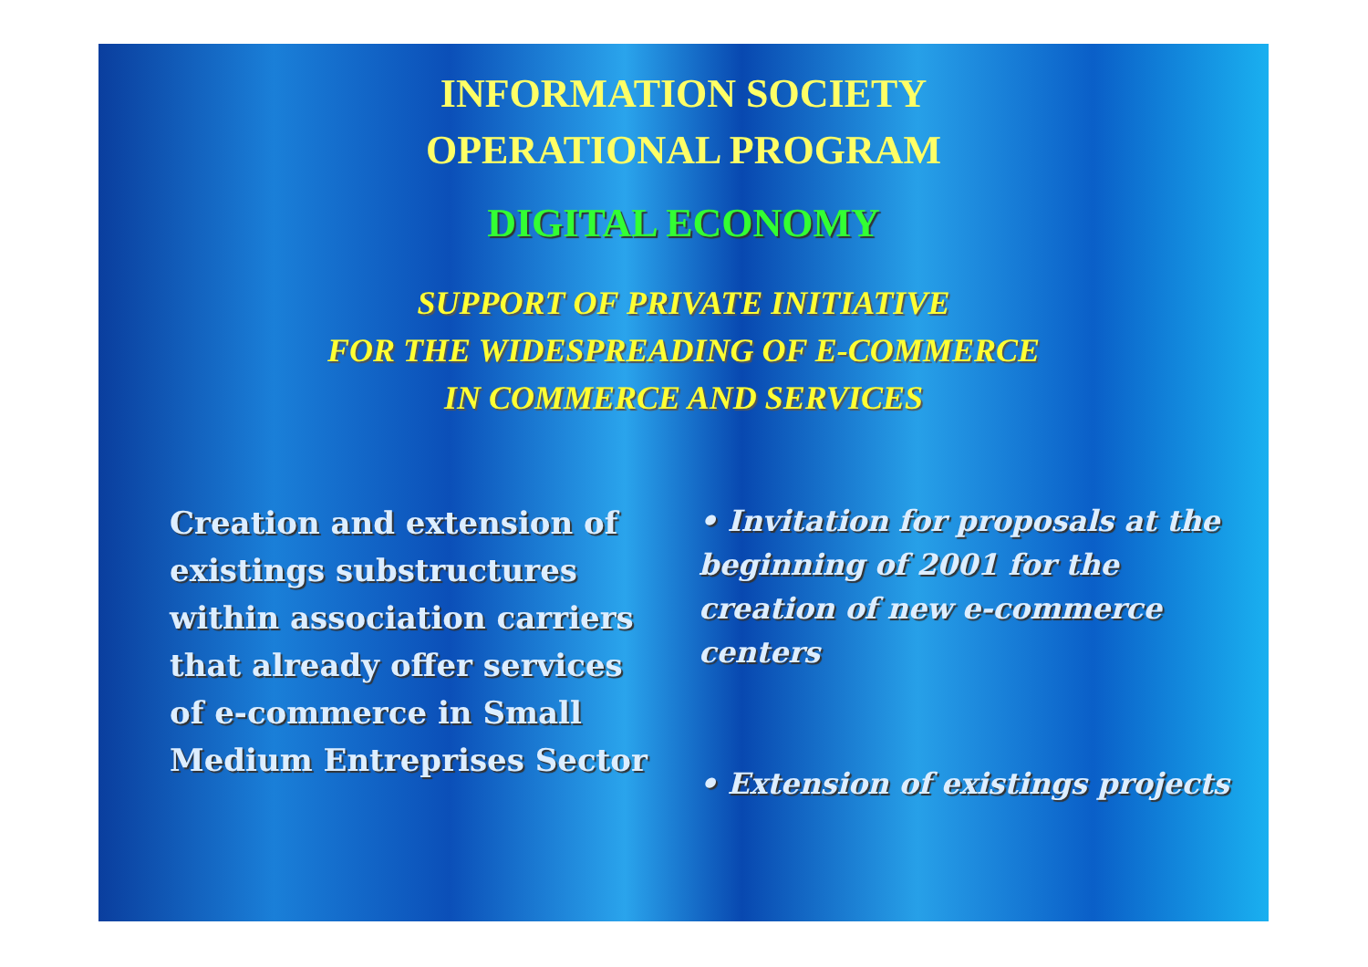INFORMATION SOCIETY
OPERATIONAL PROGRAM
DIGITAL ECONOMY
SUPPORT OF PRIVATE INITIATIVE
FOR THE WIDESPREADING OF E-COMMERCE
IN COMMERCE AND SERVICES
Creation and extension of existings substructures within association carriers that already offer services of e-commerce in Small Medium Entreprises Sector
• Invitation for proposals at the beginning of 2001 for the creation of new e-commerce centers
• Extension of existings projects